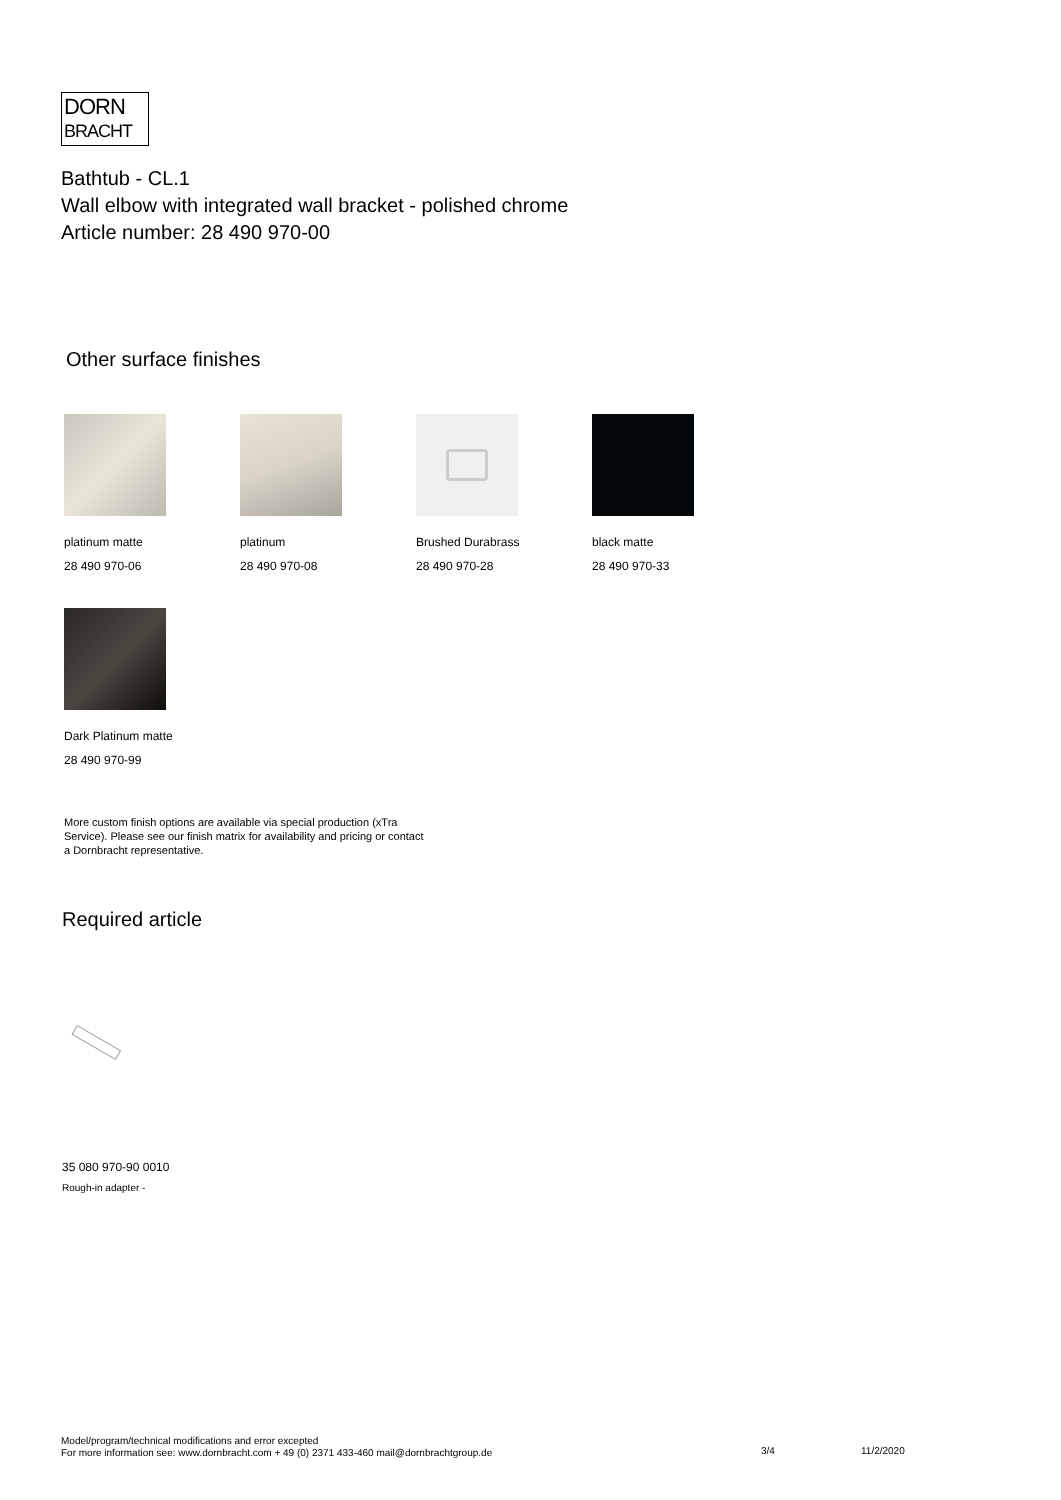DORN
BRACHT
Bathtub - CL.1
Wall elbow with integrated wall bracket - polished chrome
Article number: 28 490 970-00
Other surface finishes
platinum matte
28 490 970-06
platinum
28 490 970-08
Brushed Durabrass
28 490 970-28
black matte
28 490 970-33
Dark Platinum matte
28 490 970-99
More custom finish options are available via special production (xTra Service). Please see our finish matrix for availability and pricing or contact a Dornbracht representative.
Required article
35 080 970-90 0010
Rough-in adapter -
Model/program/technical modifications and error excepted
For more information see: www.dornbracht.com + 49 (0) 2371 433-460 mail@dornbrachtgroup.de
3/4 11/2/2020